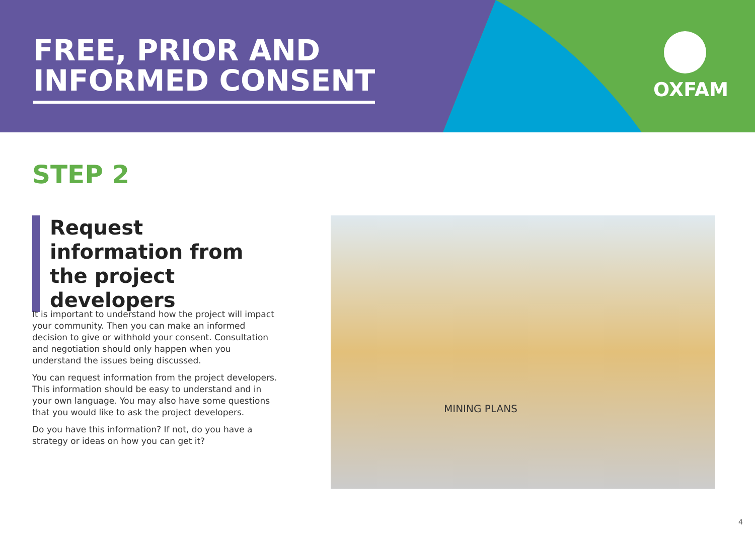FREE, PRIOR AND
INFORMED CONSENT
OXFAM
STEP 2
Request information from the project developers
It is important to understand how the project will impact your community. Then you can make an informed decision to give or withhold your consent. Consultation and negotiation should only happen when you understand the issues being discussed.
You can request information from the project developers. This information should be easy to understand and in your own language. You may also have some questions that you would like to ask the project developers.
Do you have this information? If not, do you have a strategy or ideas on how you can get it?
MINING PLANS
4